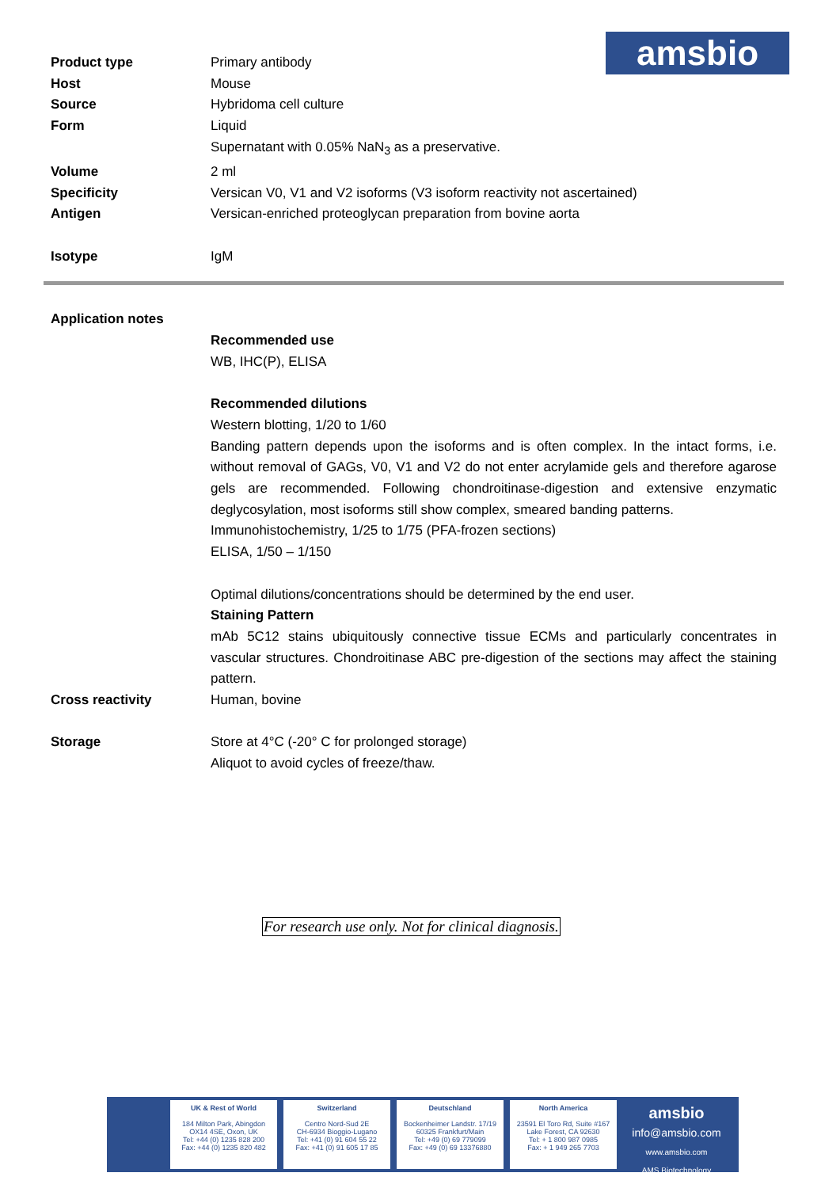amsbio
| Product type | Primary antibody |
| Host | Mouse |
| Source | Hybridoma cell culture |
| Form | Liquid Supernatant with 0.05% NaN<sub>3</sub> as a preservative. |
| Volume | 2 ml |
| Specificity | Versican V0, V1 and V2 isoforms (V3 isoform reactivity not ascertained) |
| Antigen | Versican-enriched proteoglycan preparation from bovine aorta |
| Isotype | IgM |
| Application notes | |
| | Recommended use WB, IHC(P), ELISA Recommended dilutions Western blotting, 1/20 to 1/60 Banding pattern depends upon the isoforms and is often complex. In the intact forms, i.e. without removal of GAGs, V0, V1 and V2 do not enter acrylamide gels and therefore agarose gels are recommended. Following chondroitinase-digestion and extensive enzymatic deglycosylation, most isoforms still show complex, smeared banding patterns. Immunohistochemistry, 1/25 to 1/75 (PFA-frozen sections) ELISA, 1/50 – 1/150 Optimal dilutions/concentrations should be determined by the end user. Staining Pattern mAb 5C12 stains ubiquitously connective tissue ECMs and particularly concentrates in vascular structures. Chondroitinase ABC pre-digestion of the sections may affect the staining pattern. |
| Cross reactivity | Human, bovine |
| Storage | Store at 4°C (-20° C for prolonged storage) Aliquot to avoid cycles of freeze/thaw. |
For research use only. Not for clinical diagnosis.
UK & Rest of World
184 Milton Park, Abingdon
OX14 4SE, Oxon, UK
Tel: +44 (0) 1235 828 200
Fax: +44 (0) 1235 820 482
Switzerland
Centro Nord-Sud 2E
CH-6934 Bioggio-Lugano
Tel: +41 (0) 91 604 55 22
Fax: +41 (0) 91 605 17 85
Deutschland
Bockenheimer Landstr. 17/19
60325 Frankfurt/Main
Tel: +49 (0) 69 779099
Fax: +49 (0) 69 13376880
North America
23591 El Toro Rd, Suite #167
Lake Forest, CA 92630
Tel: + 1 800 987 0985
Fax: + 1 949 265 7703
amsbio
info@amsbio.com
www.amsbio.com
AMS Biotechnology